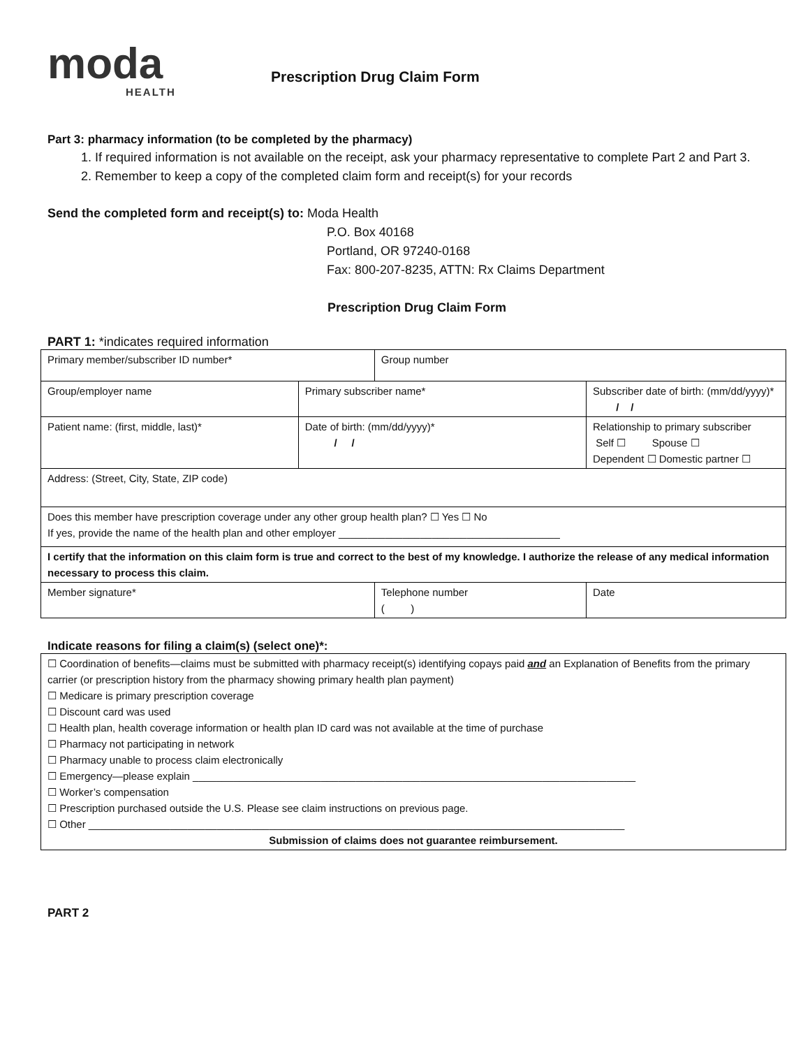moda
HEALTH
Prescription Drug Claim Form
Part 3: pharmacy information (to be completed by the pharmacy)
1. If required information is not available on the receipt, ask your pharmacy representative to complete Part 2 and Part 3.
2. Remember to keep a copy of the completed claim form and receipt(s) for your records
Send the completed form and receipt(s) to: Moda Health
P.O. Box 40168
Portland, OR 97240-0168
Fax: 800-207-8235, ATTN: Rx Claims Department
Prescription Drug Claim Form
PART 1: *indicates required information
| Primary member/subscriber ID number* | | Group number | | |
| Group/employer name | Primary subscriber name* | | Subscriber date of birth: (mm/dd/yyyy)* / / | |
| Patient name: (first, middle, last)* | Date of birth: (mm/dd/yyyy)* / / | | Relationship to primary subscriber Self ☐ Spouse ☐ Dependent ☐ Domestic partner ☐ | |
| Address: (Street, City, State, ZIP code) | | | | |
| Does this member have prescription coverage under any other group health plan? ☐ Yes ☐ No If yes, provide the name of the health plan and other employer ______________________________________ | | | | |
| I certify that the information on this claim form is true and correct to the best of my knowledge. I authorize the release of any medical information necessary to process this claim. | | | | |
| Member signature* | | Telephone number ( ) | | Date |
Indicate reasons for filing a claim(s) (select one)*:
| ☐ Coordination of benefits—claims must be submitted with pharmacy receipt(s) identifying copays paid and an Explanation of Benefits from the primary carrier (or prescription history from the pharmacy showing primary health plan payment) ☐ Medicare is primary prescription coverage ☐ Discount card was used ☐ Health plan, health coverage information or health plan ID card was not available at the time of purchase ☐ Pharmacy not participating in network ☐ Pharmacy unable to process claim electronically ☐ Emergency—please explain ____________________________________________________________________________ ☐ Worker’s compensation ☐ Prescription purchased outside the U.S. Please see claim instructions on previous page. ☐ Other ____________________________________________________________________________________________ Submission of claims does not guarantee reimbursement. |
PART 2